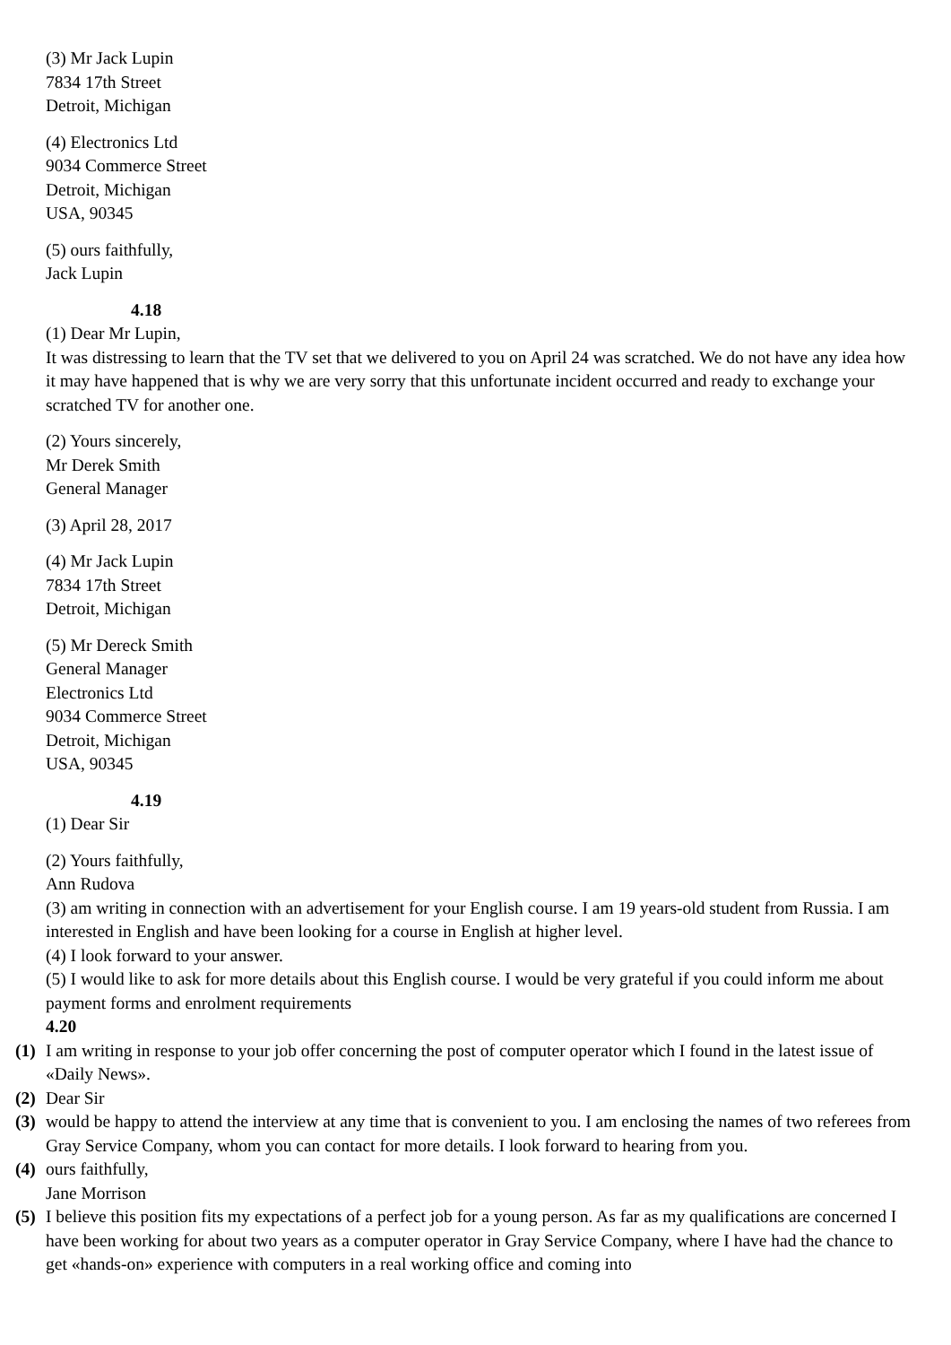(3) Mr Jack Lupin
7834 17th Street
Detroit, Michigan
(4) Electronics Ltd
9034 Commerce Street
Detroit, Michigan
USA, 90345
(5) ours faithfully,
Jack Lupin
4.18
(1) Dear Mr Lupin,
It was distressing to learn that the TV set that we delivered to you on April 24 was scratched. We do not have any idea how it may have happened that is why we are very sorry that this unfortunate incident occurred and ready to exchange your scratched TV for another one.
(2) Yours sincerely,
Mr Derek Smith
General Manager
(3) April 28, 2017
(4) Mr Jack Lupin
7834 17th Street
Detroit, Michigan
(5) Mr Dereck Smith
General Manager
Electronics Ltd
9034 Commerce Street
Detroit, Michigan
USA, 90345
4.19
(1) Dear Sir
(2) Yours faithfully,
Ann Rudova
(3) am writing in connection with an advertisement for your English course. I am 19 years-old student from Russia. I am interested in English and have been looking for a course in English at higher level.
(4) I look forward to your answer.
(5) I would like to ask for more details about this English course. I would be very grateful if you could inform me about payment forms and enrolment requirements
4.20
(1) I am writing in response to your job offer concerning the post of computer operator which I found in the latest issue of «Daily News».
(2) Dear Sir
(3) would be happy to attend the interview at any time that is convenient to you. I am enclosing the names of two referees from Gray Service Company, whom you can contact for more details. I look forward to hearing from you.
(4) ours faithfully,
Jane Morrison
(5) I believe this position fits my expectations of a perfect job for a young person. As far as my qualifications are concerned I have been working for about two years as a computer operator in Gray Service Company, where I have had the chance to get «hands-on» experience with computers in a real working office and coming into